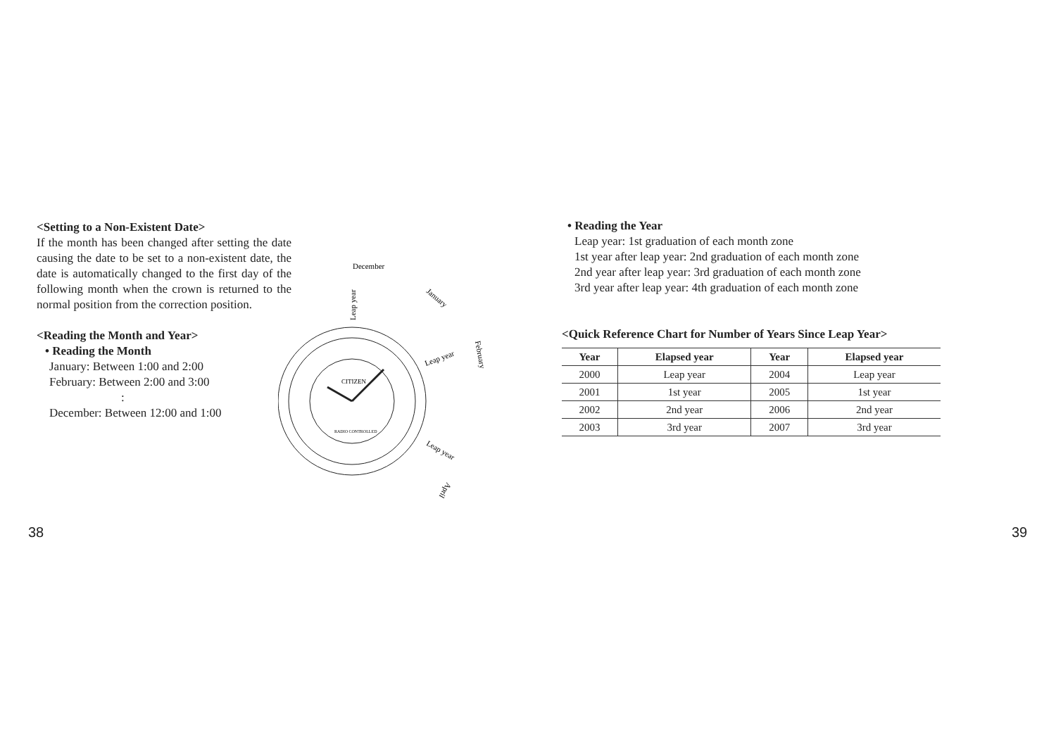<Setting to a Non-Existent Date>
If the month has been changed after setting the date causing the date to be set to a non-existent date, the date is automatically changed to the first day of the following month when the crown is returned to the normal position from the correction position.
<Reading the Month and Year>
• Reading the Month
January: Between 1:00 and 2:00
February: Between 2:00 and 3:00
:
December: Between 12:00 and 1:00
CITIZEN
RADIO CONTROLLED
December
January
February
April
Leap year
Leap year
Leap year
• Reading the Year
Leap year: 1st graduation of each month zone
1st year after leap year: 2nd graduation of each month zone
2nd year after leap year: 3rd graduation of each month zone
3rd year after leap year: 4th graduation of each month zone
<Quick Reference Chart for Number of Years Since Leap Year>
| Year | Elapsed year | Year | Elapsed year |
| --- | --- | --- | --- |
| 2000 | Leap year | 2004 | Leap year |
| 2001 | 1st year | 2005 | 1st year |
| 2002 | 2nd year | 2006 | 2nd year |
| 2003 | 3rd year | 2007 | 3rd year |
38 39